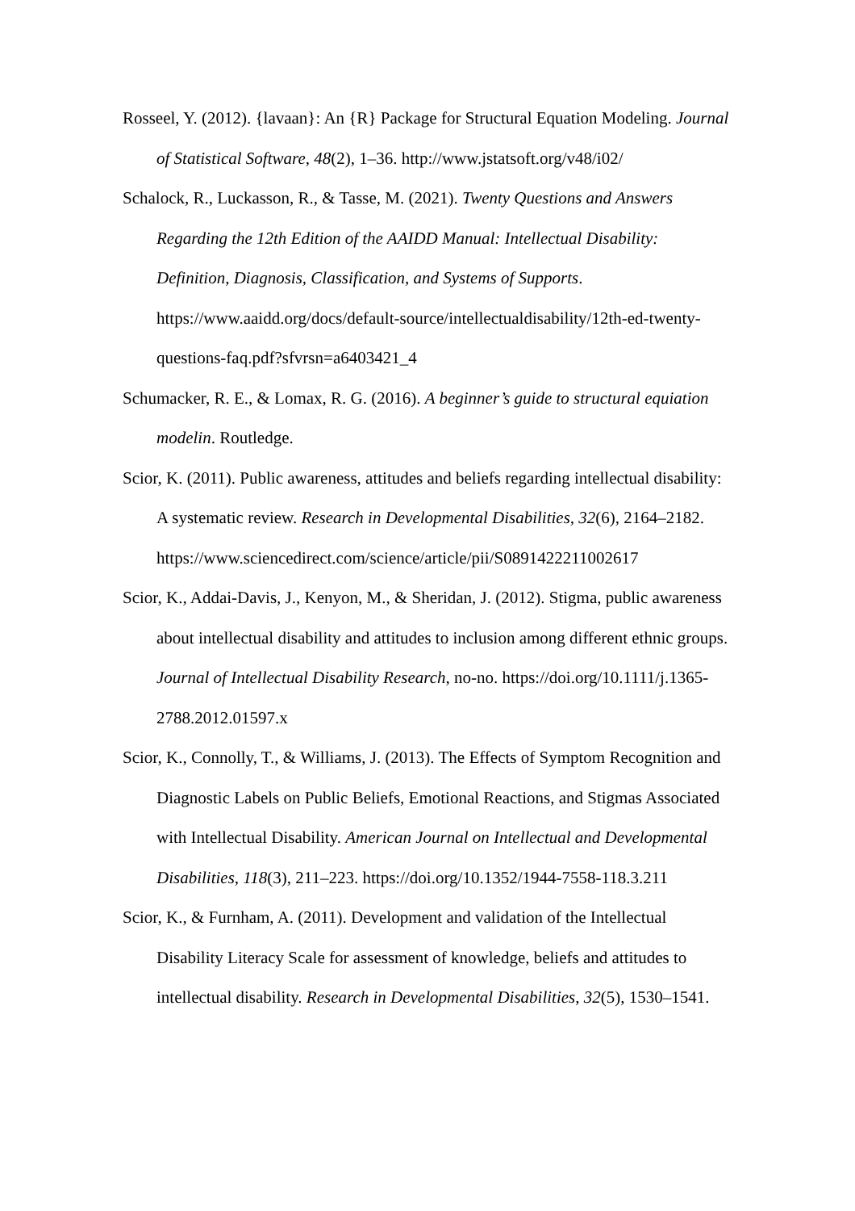Rosseel, Y. (2012). {lavaan}: An {R} Package for Structural Equation Modeling. Journal of Statistical Software, 48(2), 1–36. http://www.jstatsoft.org/v48/i02/
Schalock, R., Luckasson, R., & Tasse, M. (2021). Twenty Questions and Answers Regarding the 12th Edition of the AAIDD Manual: Intellectual Disability: Definition, Diagnosis, Classification, and Systems of Supports. https://www.aaidd.org/docs/default-source/intellectualdisability/12th-ed-twenty-questions-faq.pdf?sfvrsn=a6403421_4
Schumacker, R. E., & Lomax, R. G. (2016). A beginner’s guide to structural equiation modelin. Routledge.
Scior, K. (2011). Public awareness, attitudes and beliefs regarding intellectual disability: A systematic review. Research in Developmental Disabilities, 32(6), 2164–2182.
https://www.sciencedirect.com/science/article/pii/S0891422211002617
Scior, K., Addai-Davis, J., Kenyon, M., & Sheridan, J. (2012). Stigma, public awareness about intellectual disability and attitudes to inclusion among different ethnic groups. Journal of Intellectual Disability Research, no-no. https://doi.org/10.1111/j.1365-2788.2012.01597.x
Scior, K., Connolly, T., & Williams, J. (2013). The Effects of Symptom Recognition and Diagnostic Labels on Public Beliefs, Emotional Reactions, and Stigmas Associated with Intellectual Disability. American Journal on Intellectual and Developmental Disabilities, 118(3), 211–223. https://doi.org/10.1352/1944-7558-118.3.211
Scior, K., & Furnham, A. (2011). Development and validation of the Intellectual Disability Literacy Scale for assessment of knowledge, beliefs and attitudes to intellectual disability. Research in Developmental Disabilities, 32(5), 1530–1541.